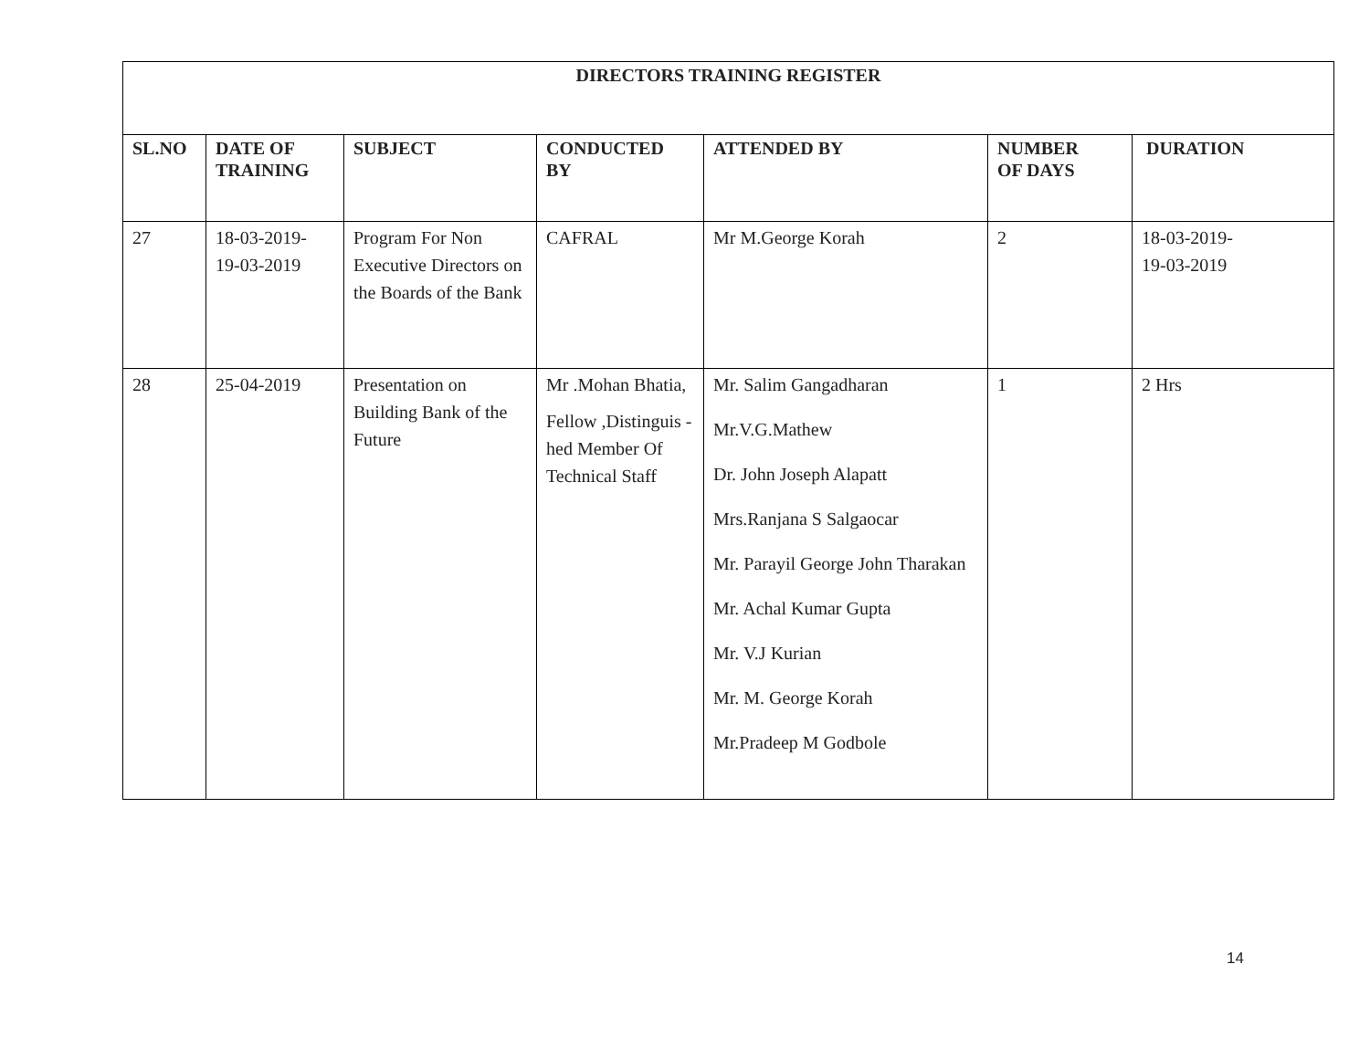| DIRECTORS TRAINING REGISTER | | | | | | |
| --- | --- | --- | --- | --- | --- | --- |
| SL.NO | DATE OF TRAINING | SUBJECT | CONDUCTED BY | ATTENDED BY | NUMBER OF DAYS | DURATION |
| 27 | 18-03-2019- 19-03-2019 | Program For Non Executive Directors on the Boards of the Bank | CAFRAL | Mr M.George Korah | 2 | 18-03-2019- 19-03-2019 |
| 28 | 25-04-2019 | Presentation on Building Bank of the Future | Mr .Mohan Bhatia, Fellow ,Distinguis -hed Member Of Technical Staff | Mr. Salim Gangadharan Mr.V.G.Mathew Dr. John Joseph Alapatt Mrs.Ranjana S Salgaocar Mr. Parayil George John Tharakan Mr. Achal Kumar Gupta Mr. V.J Kurian Mr. M. George Korah Mr.Pradeep M Godbole | 1 | 2 Hrs |
14